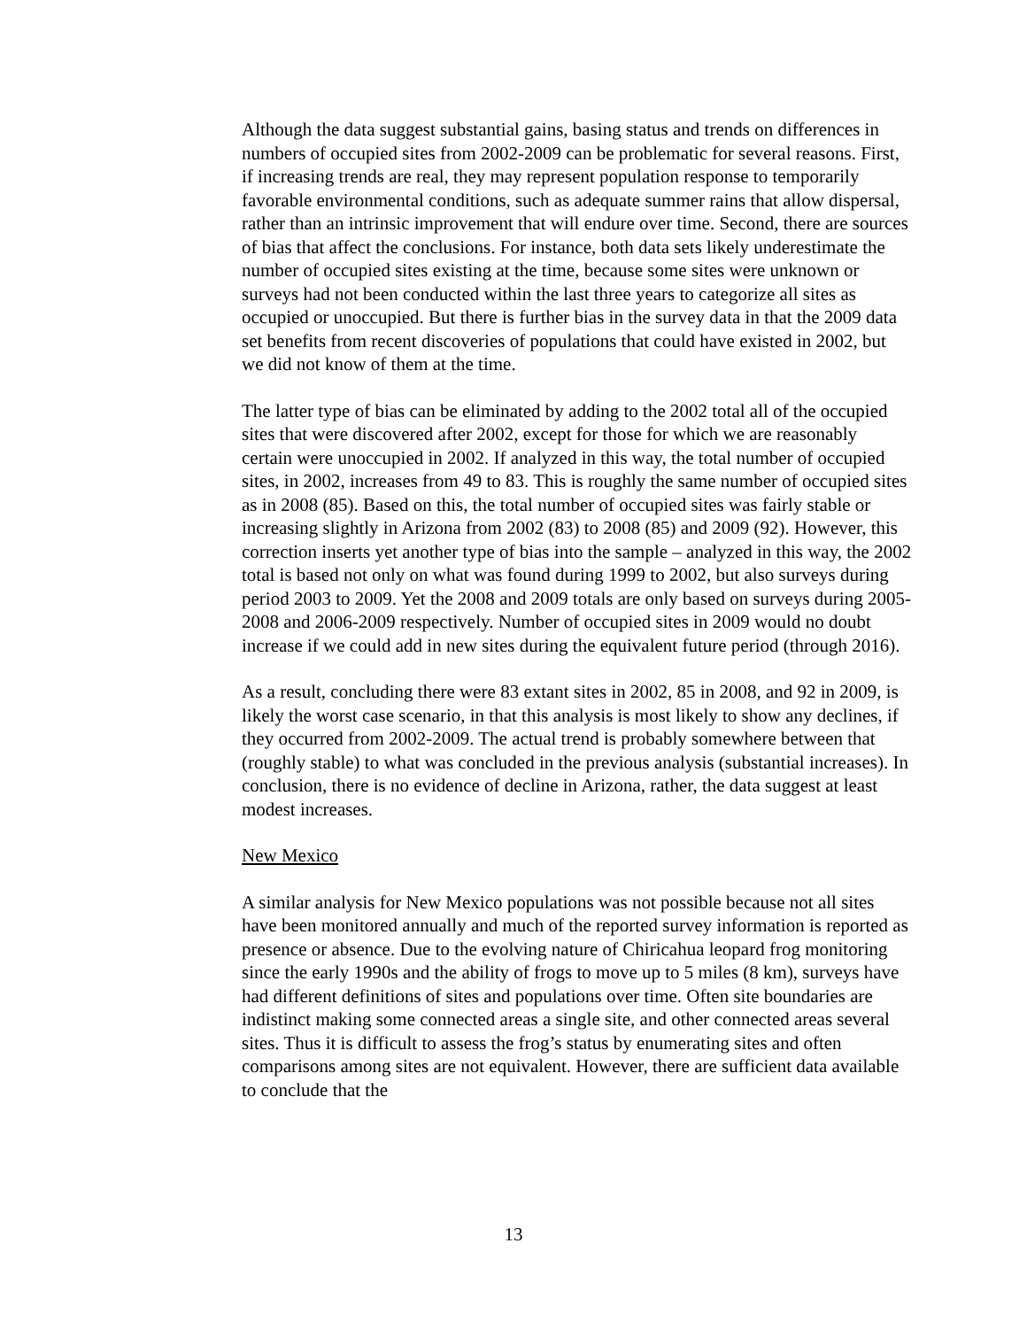Although the data suggest substantial gains, basing status and trends on differences in numbers of occupied sites from 2002-2009 can be problematic for several reasons. First, if increasing trends are real, they may represent population response to temporarily favorable environmental conditions, such as adequate summer rains that allow dispersal, rather than an intrinsic improvement that will endure over time. Second, there are sources of bias that affect the conclusions. For instance, both data sets likely underestimate the number of occupied sites existing at the time, because some sites were unknown or surveys had not been conducted within the last three years to categorize all sites as occupied or unoccupied. But there is further bias in the survey data in that the 2009 data set benefits from recent discoveries of populations that could have existed in 2002, but we did not know of them at the time.
The latter type of bias can be eliminated by adding to the 2002 total all of the occupied sites that were discovered after 2002, except for those for which we are reasonably certain were unoccupied in 2002. If analyzed in this way, the total number of occupied sites, in 2002, increases from 49 to 83. This is roughly the same number of occupied sites as in 2008 (85). Based on this, the total number of occupied sites was fairly stable or increasing slightly in Arizona from 2002 (83) to 2008 (85) and 2009 (92). However, this correction inserts yet another type of bias into the sample – analyzed in this way, the 2002 total is based not only on what was found during 1999 to 2002, but also surveys during period 2003 to 2009. Yet the 2008 and 2009 totals are only based on surveys during 2005-2008 and 2006-2009 respectively. Number of occupied sites in 2009 would no doubt increase if we could add in new sites during the equivalent future period (through 2016).
As a result, concluding there were 83 extant sites in 2002, 85 in 2008, and 92 in 2009, is likely the worst case scenario, in that this analysis is most likely to show any declines, if they occurred from 2002-2009. The actual trend is probably somewhere between that (roughly stable) to what was concluded in the previous analysis (substantial increases). In conclusion, there is no evidence of decline in Arizona, rather, the data suggest at least modest increases.
New Mexico
A similar analysis for New Mexico populations was not possible because not all sites have been monitored annually and much of the reported survey information is reported as presence or absence. Due to the evolving nature of Chiricahua leopard frog monitoring since the early 1990s and the ability of frogs to move up to 5 miles (8 km), surveys have had different definitions of sites and populations over time. Often site boundaries are indistinct making some connected areas a single site, and other connected areas several sites. Thus it is difficult to assess the frog’s status by enumerating sites and often comparisons among sites are not equivalent. However, there are sufficient data available to conclude that the
13